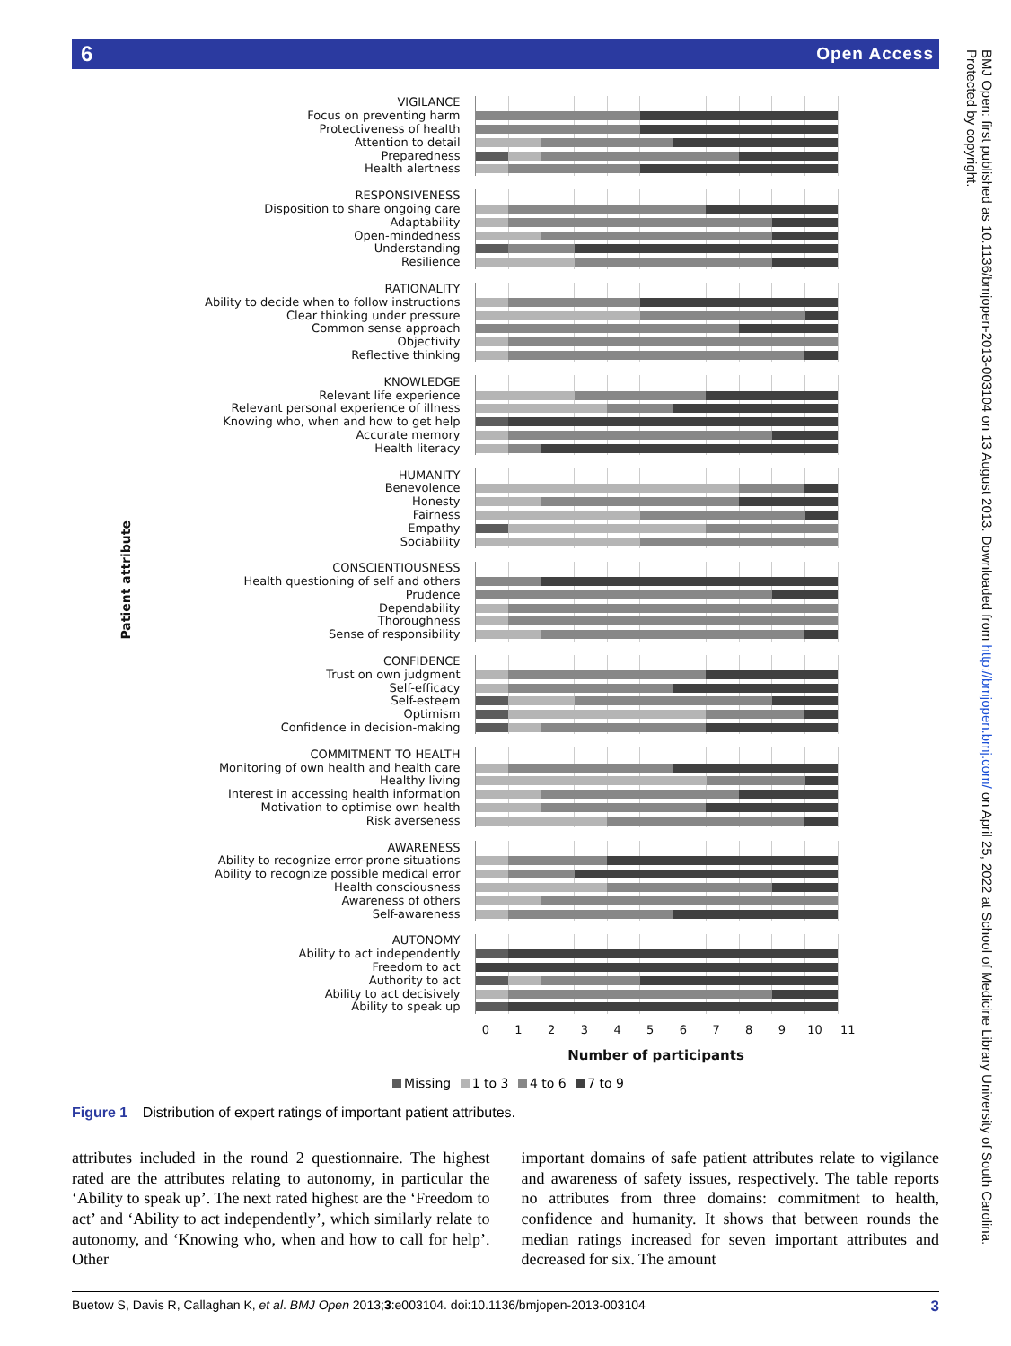6 Open Access
Patient attribute
VIGILANCE
Focus on preventing harm
Protectiveness of health
Attention to detail
Preparedness
Health alertness
RESPONSIVENESS
Disposition to share ongoing care
Adaptability
Open-mindedness
Understanding
Resilience
RATIONALITY
Ability to decide when to follow instructions
Clear thinking under pressure
Common sense approach
Objectivity
Reflective thinking
KNOWLEDGE
Relevant life experience
Relevant personal experience of illness
Knowing who, when and how to get help
Accurate memory
Health literacy
HUMANITY
Benevolence
Honesty
Fairness
Empathy
Sociability
CONSCIENTIOUSNESS
Health questioning of self and others
Prudence
Dependability
Thoroughness
Sense of responsibility
CONFIDENCE
Trust on own judgment
Self-efficacy
Self-esteem
Optimism
Confidence in decision-making
COMMITMENT TO HEALTH
Monitoring of own health and health care
Healthy living
Interest in accessing health information
Motivation to optimise own health
Risk averseness
AWARENESS
Ability to recognize error-prone situations
Ability to recognize possible medical error
Health consciousness
Awareness of others
Self-awareness
AUTONOMY
Ability to act independently
Freedom to act
Authority to act
Ability to act decisively
Ability to speak up
0 1 2 3 4 5 6 7 8 9 10 11
Number of participants
Missing 1 to 3 4 to 6 7 to 9
Figure 1 Distribution of expert ratings of important patient attributes.
attributes included in the round 2 questionnaire. The highest rated are the attributes relating to autonomy, in particular the ‘Ability to speak up’. The next rated highest are the ‘Freedom to act’ and ‘Ability to act independently’, which similarly relate to autonomy, and ‘Knowing who, when and how to call for help’. Other
important domains of safe patient attributes relate to vigilance and awareness of safety issues, respectively. The table reports no attributes from three domains: commitment to health, confidence and humanity. It shows that between rounds the median ratings increased for seven important attributes and decreased for six. The amount
Buetow S, Davis R, Callaghan K, et al. BMJ Open 2013;3:e003104. doi:10.1136/bmjopen-2013-003104 3
BMJ Open: first published as 10.1136/bmjopen-2013-003104 on 13 August 2013. Downloaded from http://bmjopen.bmj.com/ on April 25, 2022 at School of Medicine Library University of South Carolina. Protected by copyright.